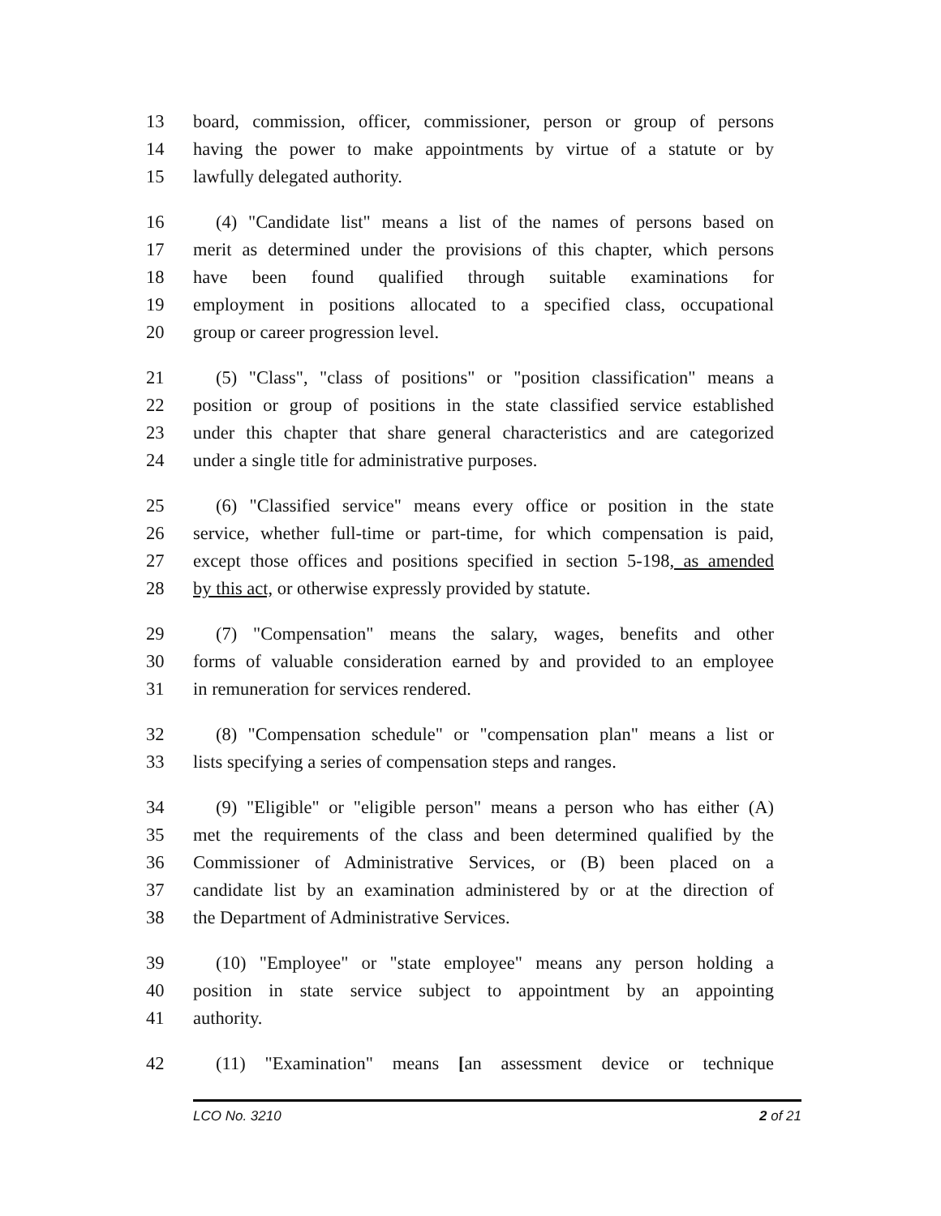13 board, commission, officer, commissioner, person or group of persons
14 having the power to make appointments by virtue of a statute or by
15 lawfully delegated authority.
16 (4) "Candidate list" means a list of the names of persons based on
17 merit as determined under the provisions of this chapter, which persons
18 have been found qualified through suitable examinations for
19 employment in positions allocated to a specified class, occupational
20 group or career progression level.
21 (5) "Class", "class of positions" or "position classification" means a
22 position or group of positions in the state classified service established
23 under this chapter that share general characteristics and are categorized
24 under a single title for administrative purposes.
25 (6) "Classified service" means every office or position in the state
26 service, whether full-time or part-time, for which compensation is paid,
27 except those offices and positions specified in section 5-198, as amended
28 by this act, or otherwise expressly provided by statute.
29 (7) "Compensation" means the salary, wages, benefits and other
30 forms of valuable consideration earned by and provided to an employee
31 in remuneration for services rendered.
32 (8) "Compensation schedule" or "compensation plan" means a list or
33 lists specifying a series of compensation steps and ranges.
34 (9) "Eligible" or "eligible person" means a person who has either (A)
35 met the requirements of the class and been determined qualified by the
36 Commissioner of Administrative Services, or (B) been placed on a
37 candidate list by an examination administered by or at the direction of
38 the Department of Administrative Services.
39 (10) "Employee" or "state employee" means any person holding a
40 position in state service subject to appointment by an appointing
41 authority.
42 (11) "Examination" means [an assessment device or technique
LCO No. 3210 2 of 21